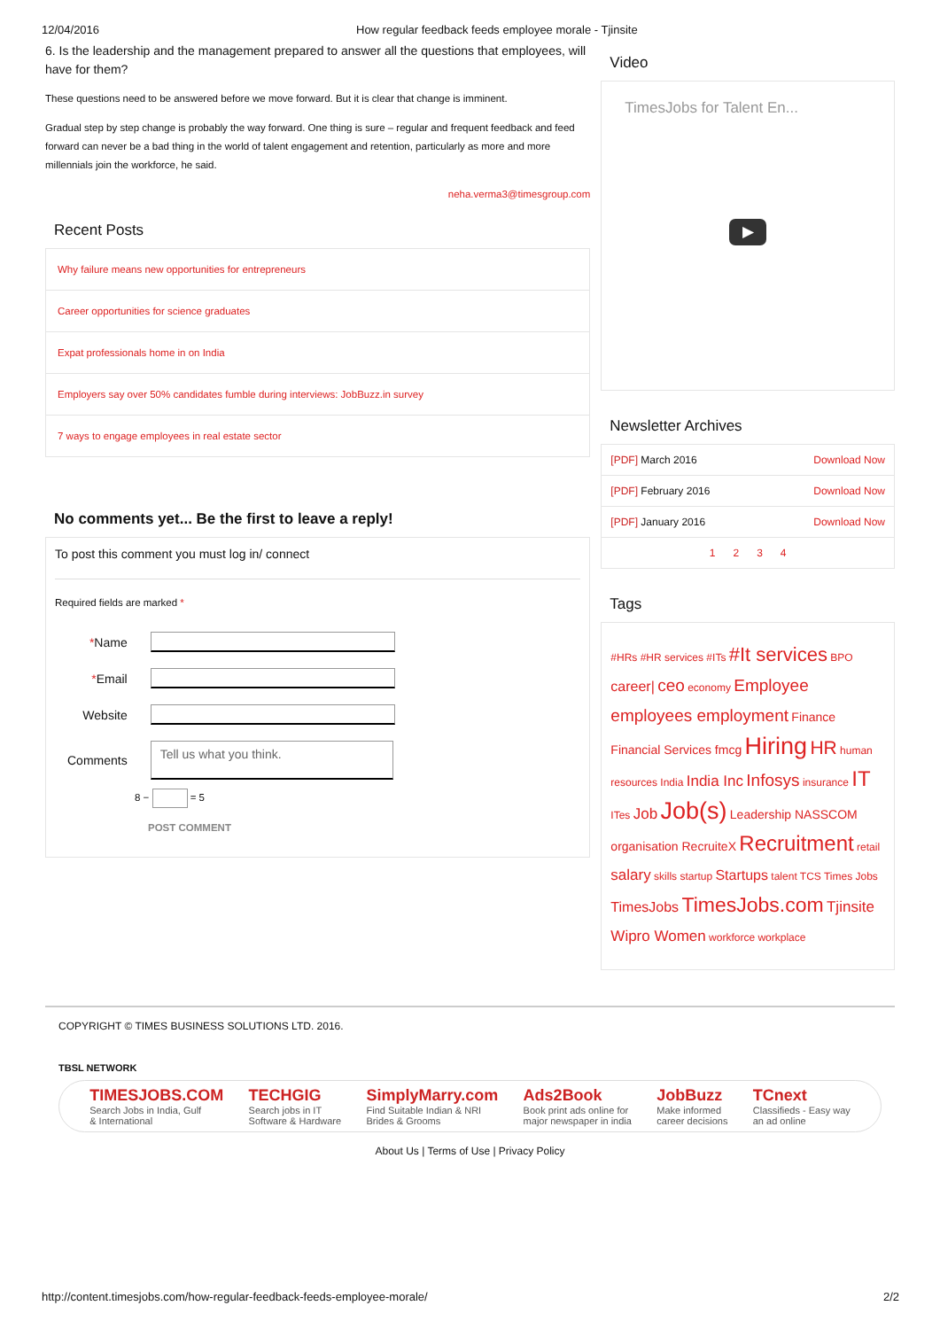12/04/2016 How regular feedback feeds employee morale - Tjinsite
6. Is the leadership and the management prepared to answer all the questions that employees, will have for them?
These questions need to be answered before we move forward. But it is clear that change is imminent.
Gradual step by step change is probably the way forward. One thing is sure – regular and frequent feedback and feed forward can never be a bad thing in the world of talent engagement and retention, particularly as more and more millennials join the workforce, he said.
neha.verma3@timesgroup.com
Recent Posts
Why failure means new opportunities for entrepreneurs
Career opportunities for science graduates
Expat professionals home in on India
Employers say over 50% candidates fumble during interviews: JobBuzz.in survey
7 ways to engage employees in real estate sector
No comments yet... Be the first to leave a reply!
To post this comment you must log in/ connect
Required fields are marked *
| * Name | |
| * Email | |
| Website | |
| Comments | Tell us what you think. |
8 − = 5
POST COMMENT
Video
TimesJobs for Talent En...
▶
Newsletter Archives
[PDF] March 2016 Download Now
[PDF] February 2016 Download Now
[PDF] January 2016 Download Now
1 2 3 4
Tags
#HRs #HR services #ITs #It services BPO career| ceo economy Employee employees employment Finance Financial Services fmcg Hiring HR human resources India India Inc Infosys insurance IT ITes Job Job(s) Leadership NASSCOM organisation RecruiteX Recruitment retail salary skills startup Startups talent TCS Times Jobs TimesJobs TimesJobs.com Tjinsite Wipro Women workforce workplace
COPYRIGHT © TIMES BUSINESS SOLUTIONS LTD. 2016.
TBSL NETWORK
TIMESJOBS.COM
Search Jobs in India, Gulf
& International
TECHGIG
Search jobs in IT
Software & Hardware
SimplyMarry.com
Find Suitable Indian & NRI
Brides & Grooms
Ads2Book
Book print ads online for
major newspaper in india
JobBuzz
Make informed
career decisions
TCnext
Classifieds - Easy way
an ad online
About Us | Terms of Use | Privacy Policy
http://content.timesjobs.com/how-regular-feedback-feeds-employee-morale/ 2/2